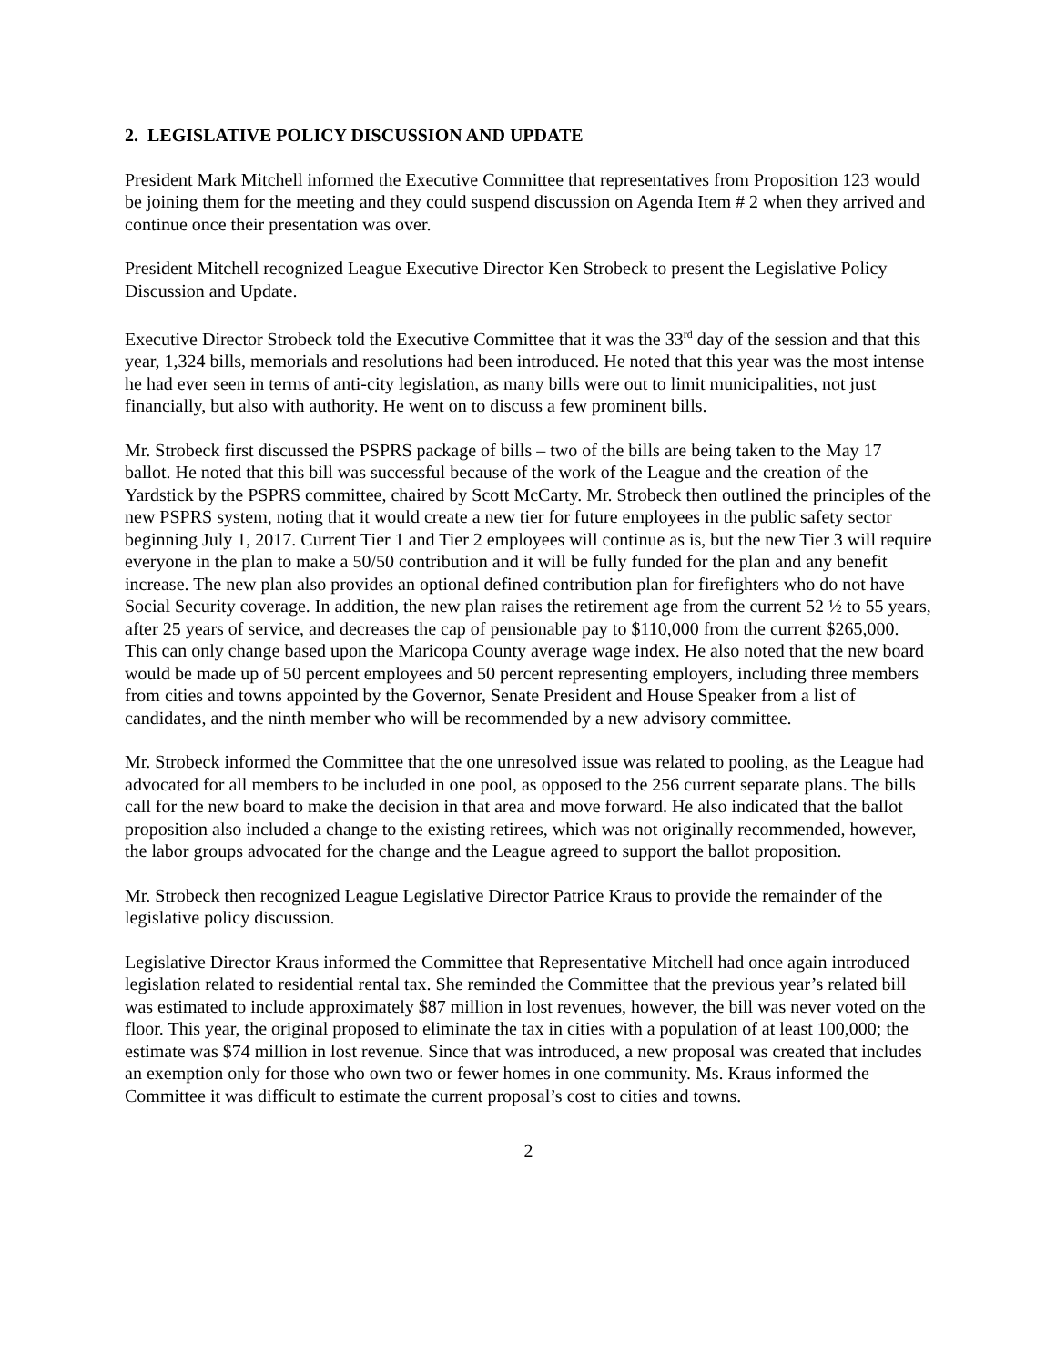2. LEGISLATIVE POLICY DISCUSSION AND UPDATE
President Mark Mitchell informed the Executive Committee that representatives from Proposition 123 would be joining them for the meeting and they could suspend discussion on Agenda Item # 2 when they arrived and continue once their presentation was over.
President Mitchell recognized League Executive Director Ken Strobeck to present the Legislative Policy Discussion and Update.
Executive Director Strobeck told the Executive Committee that it was the 33<sup>rd</sup> day of the session and that this year, 1,324 bills, memorials and resolutions had been introduced. He noted that this year was the most intense he had ever seen in terms of anti-city legislation, as many bills were out to limit municipalities, not just financially, but also with authority. He went on to discuss a few prominent bills.
Mr. Strobeck first discussed the PSPRS package of bills – two of the bills are being taken to the May 17 ballot. He noted that this bill was successful because of the work of the League and the creation of the Yardstick by the PSPRS committee, chaired by Scott McCarty. Mr. Strobeck then outlined the principles of the new PSPRS system, noting that it would create a new tier for future employees in the public safety sector beginning July 1, 2017. Current Tier 1 and Tier 2 employees will continue as is, but the new Tier 3 will require everyone in the plan to make a 50/50 contribution and it will be fully funded for the plan and any benefit increase. The new plan also provides an optional defined contribution plan for firefighters who do not have Social Security coverage. In addition, the new plan raises the retirement age from the current 52 ½ to 55 years, after 25 years of service, and decreases the cap of pensionable pay to $110,000 from the current $265,000. This can only change based upon the Maricopa County average wage index. He also noted that the new board would be made up of 50 percent employees and 50 percent representing employers, including three members from cities and towns appointed by the Governor, Senate President and House Speaker from a list of candidates, and the ninth member who will be recommended by a new advisory committee.
Mr. Strobeck informed the Committee that the one unresolved issue was related to pooling, as the League had advocated for all members to be included in one pool, as opposed to the 256 current separate plans. The bills call for the new board to make the decision in that area and move forward. He also indicated that the ballot proposition also included a change to the existing retirees, which was not originally recommended, however, the labor groups advocated for the change and the League agreed to support the ballot proposition.
Mr. Strobeck then recognized League Legislative Director Patrice Kraus to provide the remainder of the legislative policy discussion.
Legislative Director Kraus informed the Committee that Representative Mitchell had once again introduced legislation related to residential rental tax. She reminded the Committee that the previous year’s related bill was estimated to include approximately $87 million in lost revenues, however, the bill was never voted on the floor. This year, the original proposed to eliminate the tax in cities with a population of at least 100,000; the estimate was $74 million in lost revenue. Since that was introduced, a new proposal was created that includes an exemption only for those who own two or fewer homes in one community. Ms. Kraus informed the Committee it was difficult to estimate the current proposal’s cost to cities and towns.
2